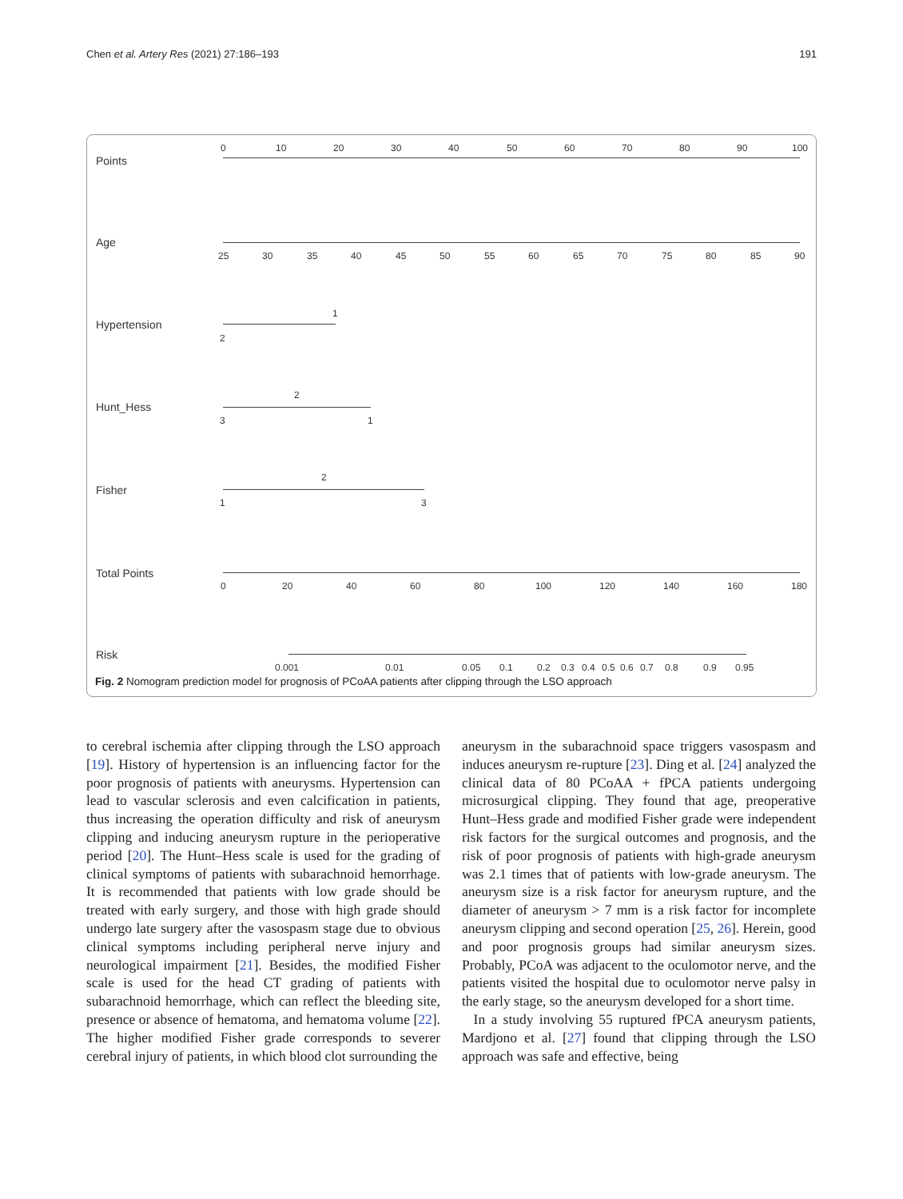Chen et al. Artery Res (2021) 27:186–193 191
Points
0 10 20 30 40 50 60 70 80 90 100
Age
25 30 35 40 45 50 55 60 65 70 75 80 85 90
Hypertension
1
2
Hunt_Hess
2
3 1
Fisher
2
1 3
Total Points
0 20 40 60 80 100 120 140 160 180
Risk
0.001 0.01 0.05 0.1 0.2 0.3 0.4 0.5 0.6 0.7 0.8 0.9 0.95
Fig. 2 Nomogram prediction model for prognosis of PCoAA patients after clipping through the LSO approach
to cerebral ischemia after clipping through the LSO approach [19]. History of hypertension is an influencing factor for the poor prognosis of patients with aneurysms. Hypertension can lead to vascular sclerosis and even calcification in patients, thus increasing the operation difficulty and risk of aneurysm clipping and inducing aneurysm rupture in the perioperative period [20]. The Hunt–Hess scale is used for the grading of clinical symptoms of patients with subarachnoid hemorrhage. It is recommended that patients with low grade should be treated with early surgery, and those with high grade should undergo late surgery after the vasospasm stage due to obvious clinical symptoms including peripheral nerve injury and neurological impairment [21]. Besides, the modified Fisher scale is used for the head CT grading of patients with subarachnoid hemorrhage, which can reflect the bleeding site, presence or absence of hematoma, and hematoma volume [22]. The higher modified Fisher grade corresponds to severer cerebral injury of patients, in which blood clot surrounding the
aneurysm in the subarachnoid space triggers vasospasm and induces aneurysm re-rupture [23]. Ding et al. [24] analyzed the clinical data of 80 PCoAA + fPCA patients undergoing microsurgical clipping. They found that age, preoperative Hunt–Hess grade and modified Fisher grade were independent risk factors for the surgical outcomes and prognosis, and the risk of poor prognosis of patients with high-grade aneurysm was 2.1 times that of patients with low-grade aneurysm. The aneurysm size is a risk factor for aneurysm rupture, and the diameter of aneurysm > 7 mm is a risk factor for incomplete aneurysm clipping and second operation [25, 26]. Herein, good and poor prognosis groups had similar aneurysm sizes. Probably, PCoA was adjacent to the oculomotor nerve, and the patients visited the hospital due to oculomotor nerve palsy in the early stage, so the aneurysm developed for a short time.
In a study involving 55 ruptured fPCA aneurysm patients, Mardjono et al. [27] found that clipping through the LSO approach was safe and effective, being